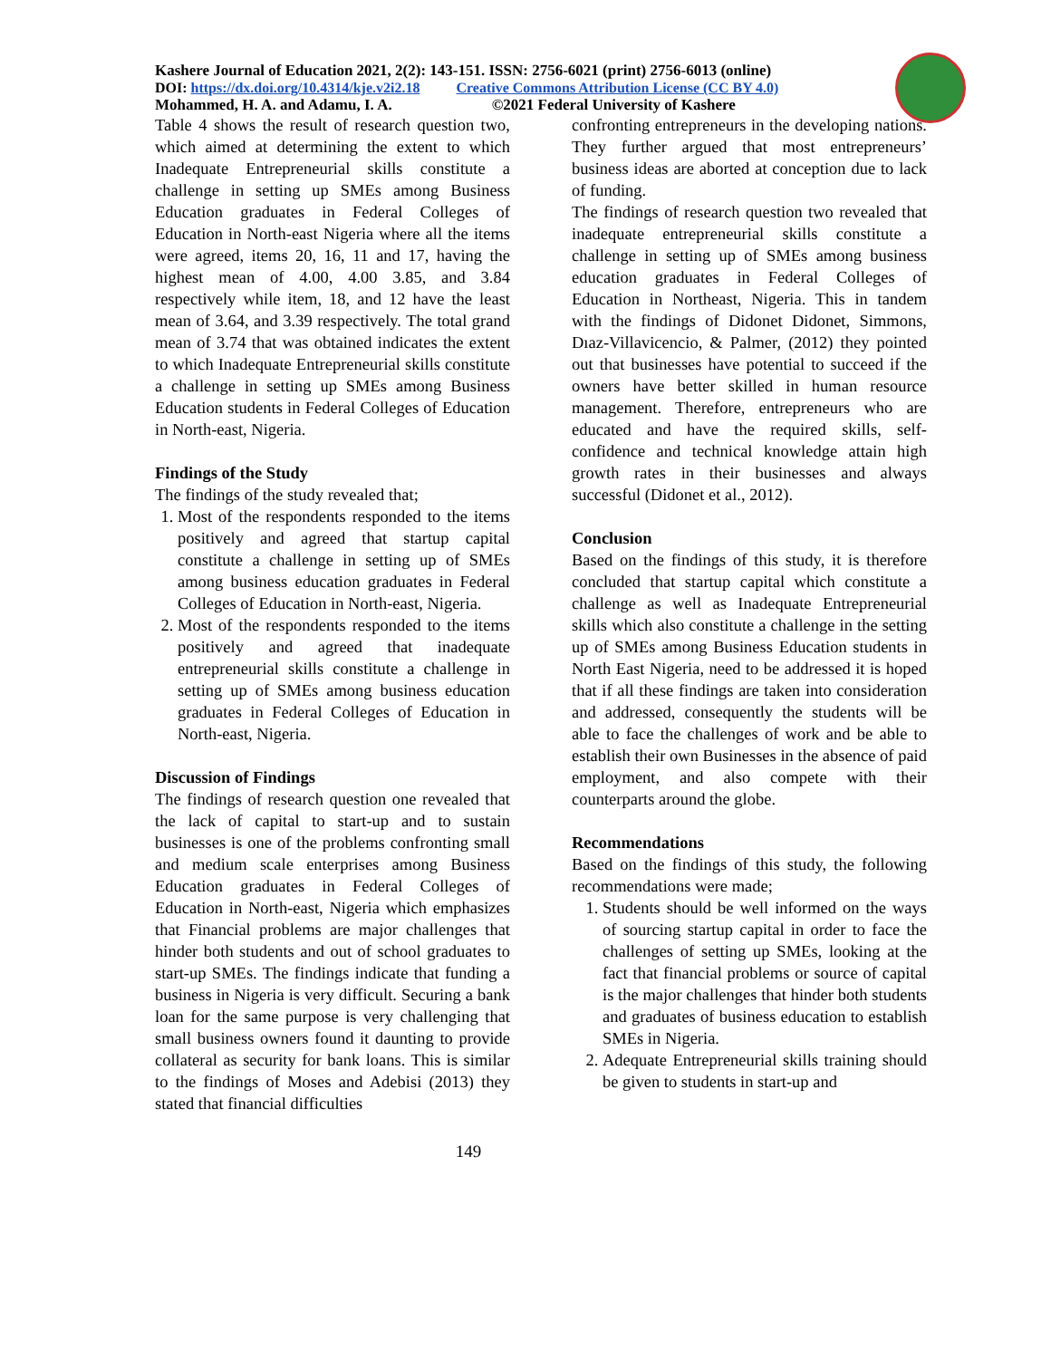Kashere Journal of Education 2021, 2(2): 143-151. ISSN: 2756-6021 (print) 2756-6013 (online)
DOI: https://dx.doi.org/10.4314/kje.v2i2.18 Creative Commons Attribution License (CC BY 4.0)
Mohammed, H. A. and Adamu, I. A. ©2021 Federal University of Kashere
Table 4 shows the result of research question two, which aimed at determining the extent to which Inadequate Entrepreneurial skills constitute a challenge in setting up SMEs among Business Education graduates in Federal Colleges of Education in North-east Nigeria where all the items were agreed, items 20, 16, 11 and 17, having the highest mean of 4.00, 4.00 3.85, and 3.84 respectively while item, 18, and 12 have the least mean of 3.64, and 3.39 respectively. The total grand mean of 3.74 that was obtained indicates the extent to which Inadequate Entrepreneurial skills constitute a challenge in setting up SMEs among Business Education students in Federal Colleges of Education in North-east, Nigeria.
Findings of the Study
The findings of the study revealed that;
1. Most of the respondents responded to the items positively and agreed that startup capital constitute a challenge in setting up of SMEs among business education graduates in Federal Colleges of Education in North-east, Nigeria.
2. Most of the respondents responded to the items positively and agreed that inadequate entrepreneurial skills constitute a challenge in setting up of SMEs among business education graduates in Federal Colleges of Education in North-east, Nigeria.
Discussion of Findings
The findings of research question one revealed that the lack of capital to start-up and to sustain businesses is one of the problems confronting small and medium scale enterprises among Business Education graduates in Federal Colleges of Education in North-east, Nigeria which emphasizes that Financial problems are major challenges that hinder both students and out of school graduates to start-up SMEs. The findings indicate that funding a business in Nigeria is very difficult. Securing a bank loan for the same purpose is very challenging that small business owners found it daunting to provide collateral as security for bank loans. This is similar to the findings of Moses and Adebisi (2013) they stated that financial difficulties
confronting entrepreneurs in the developing nations. They further argued that most entrepreneurs’ business ideas are aborted at conception due to lack of funding.
The findings of research question two revealed that inadequate entrepreneurial skills constitute a challenge in setting up of SMEs among business education graduates in Federal Colleges of Education in Northeast, Nigeria. This in tandem with the findings of Didonet Didonet, Simmons, Dıaz-Villavicencio, & Palmer, (2012) they pointed out that businesses have potential to succeed if the owners have better skilled in human resource management. Therefore, entrepreneurs who are educated and have the required skills, self-confidence and technical knowledge attain high growth rates in their businesses and always successful (Didonet et al., 2012).
Conclusion
Based on the findings of this study, it is therefore concluded that startup capital which constitute a challenge as well as Inadequate Entrepreneurial skills which also constitute a challenge in the setting up of SMEs among Business Education students in North East Nigeria, need to be addressed it is hoped that if all these findings are taken into consideration and addressed, consequently the students will be able to face the challenges of work and be able to establish their own Businesses in the absence of paid employment, and also compete with their counterparts around the globe.
Recommendations
Based on the findings of this study, the following recommendations were made;
1. Students should be well informed on the ways of sourcing startup capital in order to face the challenges of setting up SMEs, looking at the fact that financial problems or source of capital is the major challenges that hinder both students and graduates of business education to establish SMEs in Nigeria.
2. Adequate Entrepreneurial skills training should be given to students in start-up and
149